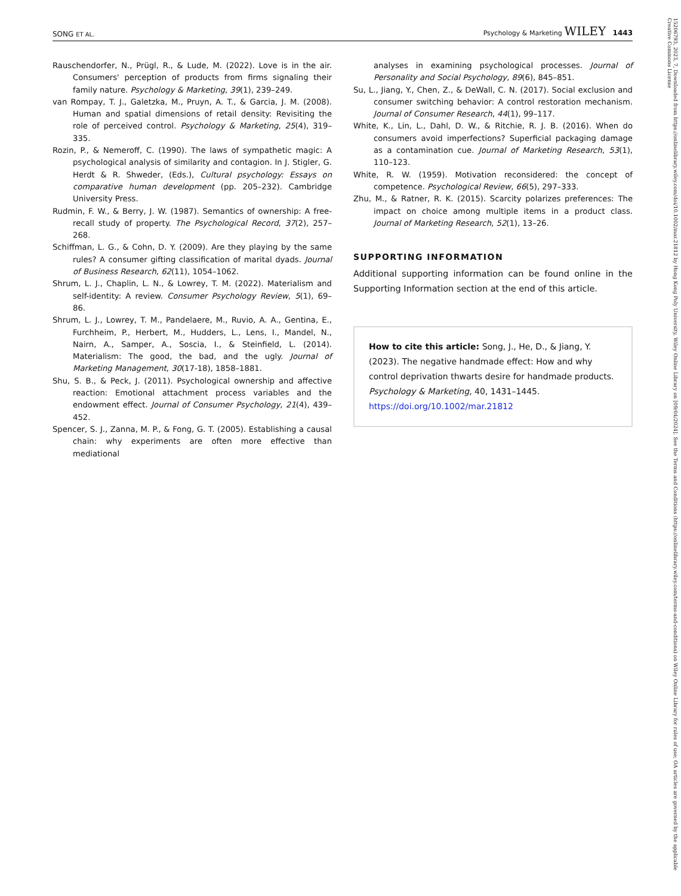SONG ET AL. Psychology & Marketing WILEY 1443
Rauschendorfer, N., Prügl, R., & Lude, M. (2022). Love is in the air. Consumers' perception of products from firms signaling their family nature. Psychology & Marketing, 39(1), 239–249.
van Rompay, T. J., Galetzka, M., Pruyn, A. T., & Garcia, J. M. (2008). Human and spatial dimensions of retail density: Revisiting the role of perceived control. Psychology & Marketing, 25(4), 319–335.
Rozin, P., & Nemeroff, C. (1990). The laws of sympathetic magic: A psychological analysis of similarity and contagion. In J. Stigler, G. Herdt & R. Shweder, (Eds.), Cultural psychology: Essays on comparative human development (pp. 205–232). Cambridge University Press.
Rudmin, F. W., & Berry, J. W. (1987). Semantics of ownership: A free-recall study of property. The Psychological Record, 37(2), 257–268.
Schiffman, L. G., & Cohn, D. Y. (2009). Are they playing by the same rules? A consumer gifting classification of marital dyads. Journal of Business Research, 62(11), 1054–1062.
Shrum, L. J., Chaplin, L. N., & Lowrey, T. M. (2022). Materialism and self-identity: A review. Consumer Psychology Review, 5(1), 69–86.
Shrum, L. J., Lowrey, T. M., Pandelaere, M., Ruvio, A. A., Gentina, E., Furchheim, P., Herbert, M., Hudders, L., Lens, I., Mandel, N., Nairn, A., Samper, A., Soscia, I., & Steinfield, L. (2014). Materialism: The good, the bad, and the ugly. Journal of Marketing Management, 30(17-18), 1858–1881.
Shu, S. B., & Peck, J. (2011). Psychological ownership and affective reaction: Emotional attachment process variables and the endowment effect. Journal of Consumer Psychology, 21(4), 439–452.
Spencer, S. J., Zanna, M. P., & Fong, G. T. (2005). Establishing a causal chain: why experiments are often more effective than mediational
analyses in examining psychological processes. Journal of Personality and Social Psychology, 89(6), 845–851.
Su, L., Jiang, Y., Chen, Z., & DeWall, C. N. (2017). Social exclusion and consumer switching behavior: A control restoration mechanism. Journal of Consumer Research, 44(1), 99–117.
White, K., Lin, L., Dahl, D. W., & Ritchie, R. J. B. (2016). When do consumers avoid imperfections? Superficial packaging damage as a contamination cue. Journal of Marketing Research, 53(1), 110–123.
White, R. W. (1959). Motivation reconsidered: the concept of competence. Psychological Review, 66(5), 297–333.
Zhu, M., & Ratner, R. K. (2015). Scarcity polarizes preferences: The impact on choice among multiple items in a product class. Journal of Marketing Research, 52(1), 13–26.
SUPPORTING INFORMATION
Additional supporting information can be found online in the Supporting Information section at the end of this article.
How to cite this article: Song, J., He, D., & Jiang, Y. (2023). The negative handmade effect: How and why control deprivation thwarts desire for handmade products. Psychology & Marketing, 40, 1431–1445. https://doi.org/10.1002/mar.21812
15206793, 2023, 7, Downloaded from https://onlinelibrary.wiley.com/doi/10.1002/mar.21812 by Hong Kong Poly University, Wiley Online Library on [09/04/2024]. See the Terms and Conditions (https://onlinelibrary.wiley.com/terms-and-conditions) on Wiley Online Library for rules of use; OA articles are governed by the applicable Creative Commons License